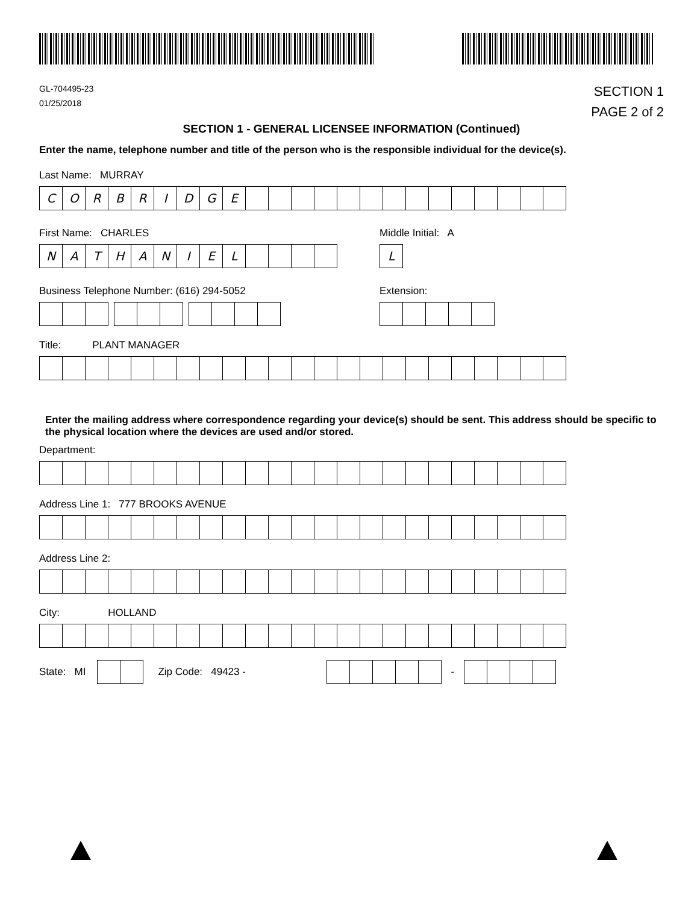GL-704495-23
01/25/2018
SECTION 1
PAGE 2 of 2
SECTION 1 - GENERAL LICENSEE INFORMATION (Continued)
Enter the name, telephone number and title of the person who is the responsible individual for the device(s).
Last Name: MURRAY
C O R B R I D G E
First Name: CHARLES
N A T H A N I E L
Business Telephone Number: (616) 294-5052
Middle Initial: A
L
Extension:
Title: PLANT MANAGER
Enter the mailing address where correspondence regarding your device(s) should be sent. This address should be specific to the physical location where the devices are used and/or stored.
Department:
Address Line 1: 777 BROOKS AVENUE
Address Line 2:
City: HOLLAND
State: MI Zip Code: 49423 - -